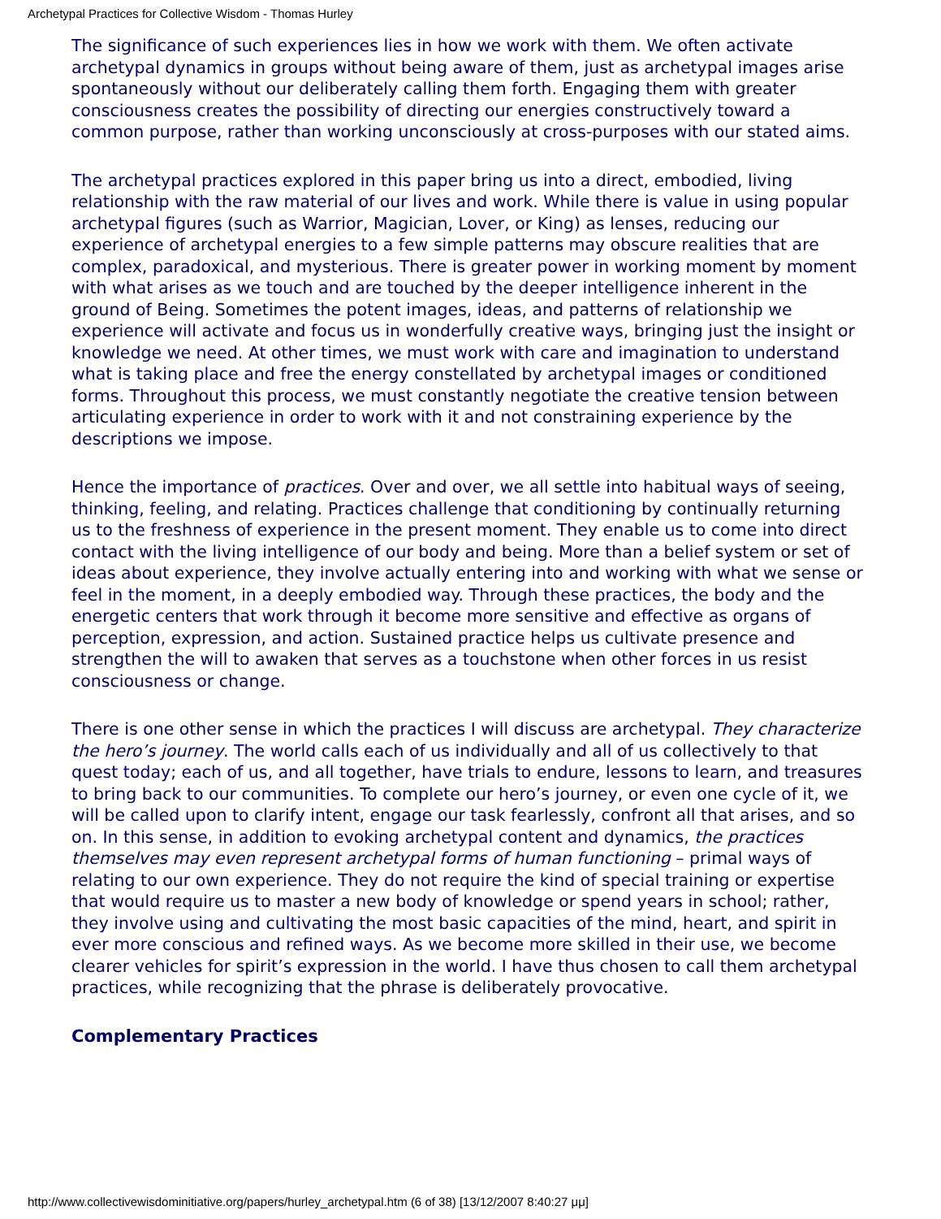Archetypal Practices for Collective Wisdom - Thomas Hurley
The significance of such experiences lies in how we work with them. We often activate archetypal dynamics in groups without being aware of them, just as archetypal images arise spontaneously without our deliberately calling them forth. Engaging them with greater consciousness creates the possibility of directing our energies constructively toward a common purpose, rather than working unconsciously at cross-purposes with our stated aims.
The archetypal practices explored in this paper bring us into a direct, embodied, living relationship with the raw material of our lives and work. While there is value in using popular archetypal figures (such as Warrior, Magician, Lover, or King) as lenses, reducing our experience of archetypal energies to a few simple patterns may obscure realities that are complex, paradoxical, and mysterious. There is greater power in working moment by moment with what arises as we touch and are touched by the deeper intelligence inherent in the ground of Being. Sometimes the potent images, ideas, and patterns of relationship we experience will activate and focus us in wonderfully creative ways, bringing just the insight or knowledge we need. At other times, we must work with care and imagination to understand what is taking place and free the energy constellated by archetypal images or conditioned forms. Throughout this process, we must constantly negotiate the creative tension between articulating experience in order to work with it and not constraining experience by the descriptions we impose.
Hence the importance of practices. Over and over, we all settle into habitual ways of seeing, thinking, feeling, and relating. Practices challenge that conditioning by continually returning us to the freshness of experience in the present moment. They enable us to come into direct contact with the living intelligence of our body and being. More than a belief system or set of ideas about experience, they involve actually entering into and working with what we sense or feel in the moment, in a deeply embodied way. Through these practices, the body and the energetic centers that work through it become more sensitive and effective as organs of perception, expression, and action. Sustained practice helps us cultivate presence and strengthen the will to awaken that serves as a touchstone when other forces in us resist consciousness or change.
There is one other sense in which the practices I will discuss are archetypal. They characterize the hero’s journey. The world calls each of us individually and all of us collectively to that quest today; each of us, and all together, have trials to endure, lessons to learn, and treasures to bring back to our communities. To complete our hero’s journey, or even one cycle of it, we will be called upon to clarify intent, engage our task fearlessly, confront all that arises, and so on. In this sense, in addition to evoking archetypal content and dynamics, the practices themselves may even represent archetypal forms of human functioning – primal ways of relating to our own experience. They do not require the kind of special training or expertise that would require us to master a new body of knowledge or spend years in school; rather, they involve using and cultivating the most basic capacities of the mind, heart, and spirit in ever more conscious and refined ways. As we become more skilled in their use, we become clearer vehicles for spirit’s expression in the world. I have thus chosen to call them archetypal practices, while recognizing that the phrase is deliberately provocative.
Complementary Practices
http://www.collectivewisdominitiative.org/papers/hurley_archetypal.htm (6 of 38) [13/12/2007 8:40:27 μμ]